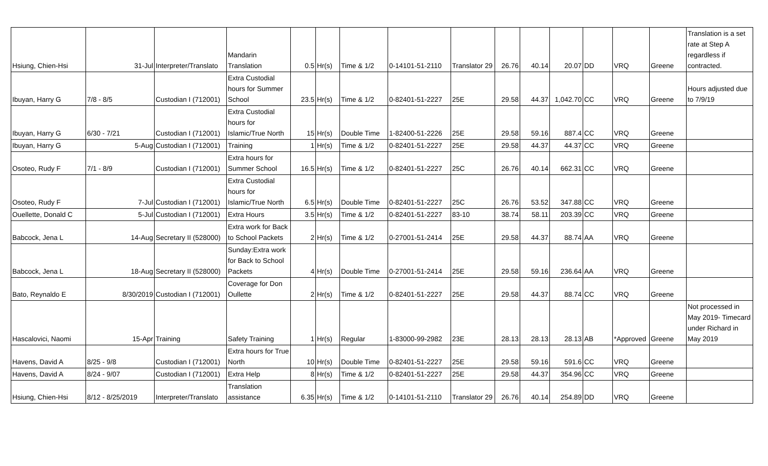| Hsiung, Chien-Hsi | 31-Jul | Interpreter/Translato | Mandarin Translation | 0.5 | Hr(s) | Time & 1/2 | 0-14101-51-2110 | Translator 29 | 26.76 | 40.14 | 20.07 | DD | VRQ | Greene | Translation is a set rate at Step A regardless if contracted. |
| Ibuyan, Harry G | 7/8 - 8/5 | Custodian I (712001) | Extra Custodial hours for Summer School | 23.5 | Hr(s) | Time & 1/2 | 0-82401-51-2227 | 25E | 29.58 | 44.37 | 1,042.70 | CC | VRQ | Greene | Hours adjusted due to 7/9/19 |
| Ibuyan, Harry G | 6/30 - 7/21 | Custodian I (712001) | Extra Custodial hours for Islamic/True North | 15 | Hr(s) | Double Time | 1-82400-51-2226 | 25E | 29.58 | 59.16 | 887.4 | CC | VRQ | Greene | |
| Ibuyan, Harry G | 5-Aug | Custodian I (712001) | Training | 1 | Hr(s) | Time & 1/2 | 0-82401-51-2227 | 25E | 29.58 | 44.37 | 44.37 | CC | VRQ | Greene | |
| Osoteo, Rudy F | 7/1 - 8/9 | Custodian I (712001) | Extra hours for Summer School | 16.5 | Hr(s) | Time & 1/2 | 0-82401-51-2227 | 25C | 26.76 | 40.14 | 662.31 | CC | VRQ | Greene | |
| Osoteo, Rudy F | 7-Jul | Custodian I (712001) | Extra Custodial hours for Islamic/True North | 6.5 | Hr(s) | Double Time | 0-82401-51-2227 | 25C | 26.76 | 53.52 | 347.88 | CC | VRQ | Greene | |
| Ouellette, Donald C | 5-Jul | Custodian I (712001) | Extra Hours | 3.5 | Hr(s) | Time & 1/2 | 0-82401-51-2227 | 83-10 | 38.74 | 58.11 | 203.39 | CC | VRQ | Greene | |
| Babcock, Jena L | 14-Aug | Secretary II (528000) | Extra work for Back to School Packets | 2 | Hr(s) | Time & 1/2 | 0-27001-51-2414 | 25E | 29.58 | 44.37 | 88.74 | AA | VRQ | Greene | |
| Babcock, Jena L | 18-Aug | Secretary II (528000) | Sunday:Extra work for Back to School Packets | 4 | Hr(s) | Double Time | 0-27001-51-2414 | 25E | 29.58 | 59.16 | 236.64 | AA | VRQ | Greene | |
| Bato, Reynaldo E | 8/30/2019 | Custodian I (712001) | Coverage for Don Oullette | 2 | Hr(s) | Time & 1/2 | 0-82401-51-2227 | 25E | 29.58 | 44.37 | 88.74 | CC | VRQ | Greene | |
| Hascalovici, Naomi | 15-Apr | Training | Safety Training | 1 | Hr(s) | Regular | 1-83000-99-2982 | 23E | 28.13 | 28.13 | 28.13 | AB | *Approved | Greene | Not processed in May 2019- Timecard under Richard in May 2019 |
| Havens, David A | 8/25 - 9/8 | Custodian I (712001) | Extra hours for True North | 10 | Hr(s) | Double Time | 0-82401-51-2227 | 25E | 29.58 | 59.16 | 591.6 | CC | VRQ | Greene | |
| Havens, David A | 8/24 - 9/07 | Custodian I (712001) | Extra Help | 8 | Hr(s) | Time & 1/2 | 0-82401-51-2227 | 25E | 29.58 | 44.37 | 354.96 | CC | VRQ | Greene | |
| Hsiung, Chien-Hsi | 8/12 - 8/25/2019 | Interpreter/Translato | Translation assistance | 6.35 | Hr(s) | Time & 1/2 | 0-14101-51-2110 | Translator 29 | 26.76 | 40.14 | 254.89 | DD | VRQ | Greene | |